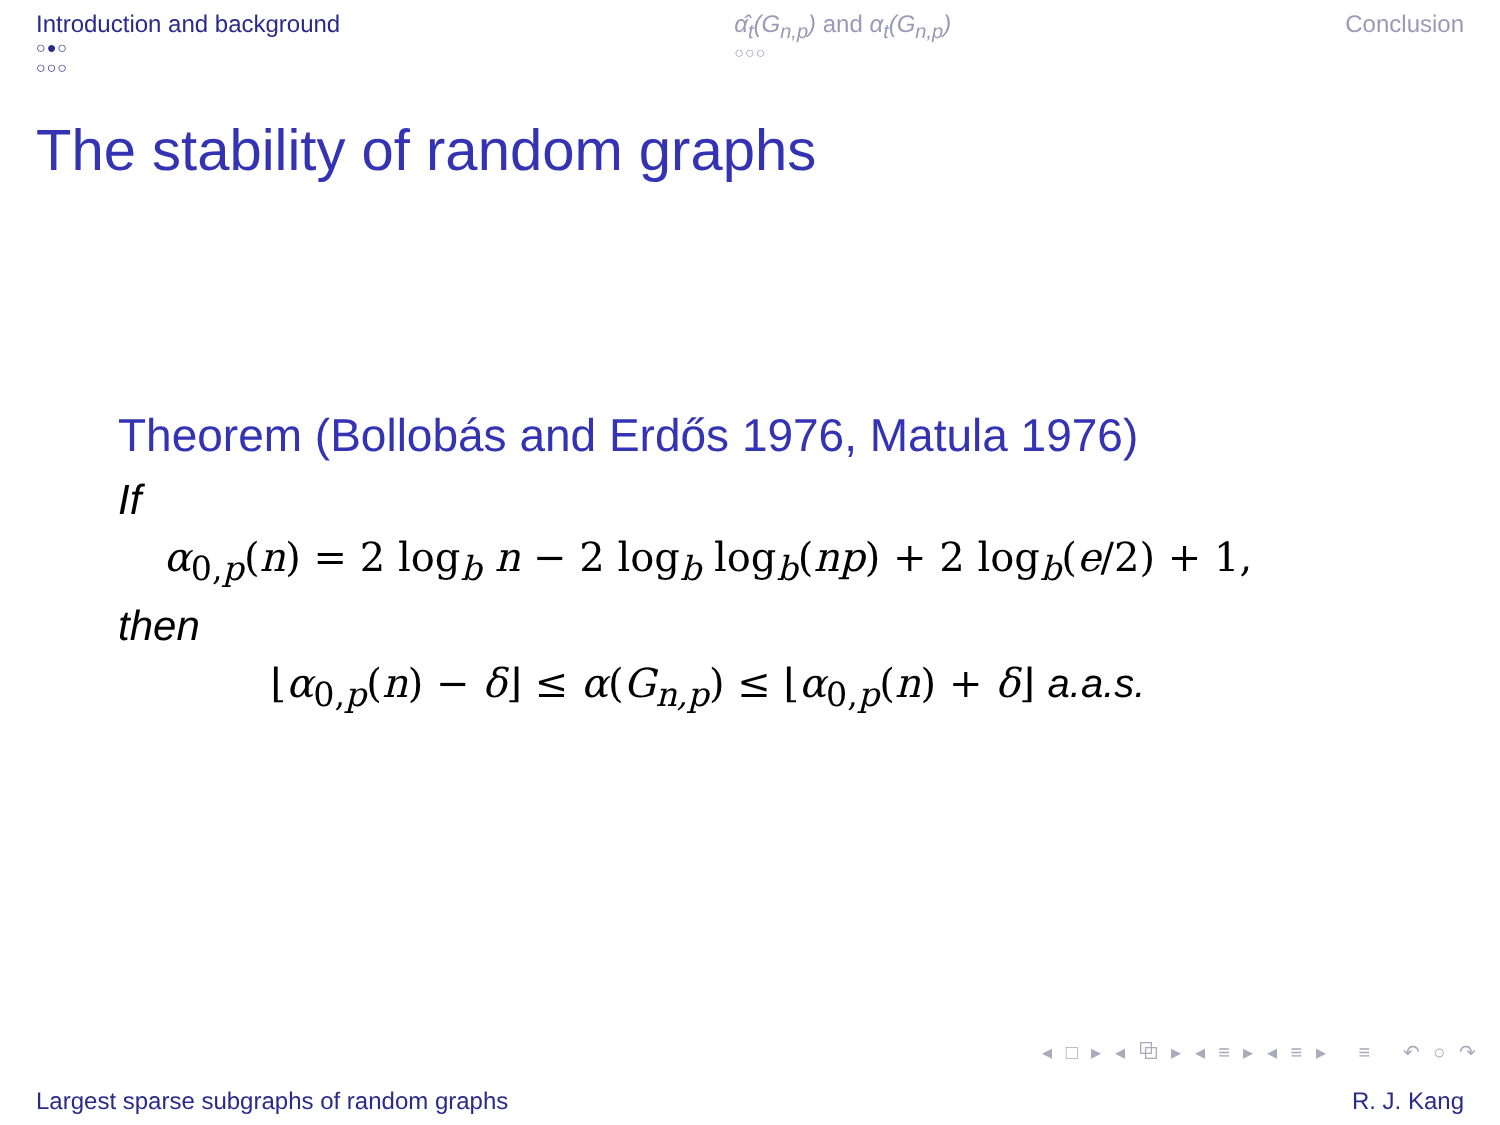Introduction and background
○●○
○○○
α̂<sub>t</sub>(G<sub>n,p</sub>) and α<sub>t</sub>(G<sub>n,p</sub>)
○○○
Conclusion
The stability of random graphs
Theorem (Bollobás and Erdős 1976, Matula 1976)
If
α<sub>0,p</sub>(n) = 2 log<sub>b</sub> n − 2 log<sub>b</sub> log<sub>b</sub>(np) + 2 log<sub>b</sub>(e/2) + 1,
then
⌊α<sub>0,p</sub>(n) − δ⌋ ≤ α(G<sub>n,p</sub>) ≤ ⌊α<sub>0,p</sub>(n) + δ⌋ a.a.s.
◂ □ ▸ ◂ ⧉ ▸ ◂ ≡ ▸ ◂ ≡ ▸ ≡ ↶ ○ ↷
Largest sparse subgraphs of random graphs R. J. Kang